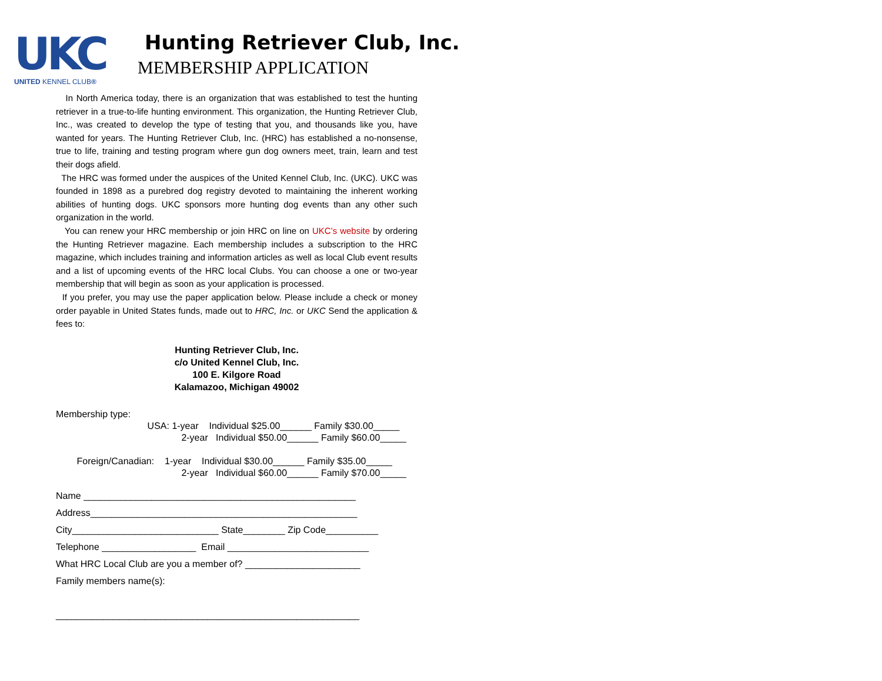UKC
UNITED KENNEL CLUB®
Hunting Retriever Club, Inc.
MEMBERSHIP APPLICATION
In North America today, there is an organization that was established to test the hunting retriever in a true-to-life hunting environment. This organization, the Hunting Retriever Club, Inc., was created to develop the type of testing that you, and thousands like you, have wanted for years. The Hunting Retriever Club, Inc. (HRC) has established a no-nonsense, true to life, training and testing program where gun dog owners meet, train, learn and test their dogs afield.
The HRC was formed under the auspices of the United Kennel Club, Inc. (UKC). UKC was founded in 1898 as a purebred dog registry devoted to maintaining the inherent working abilities of hunting dogs. UKC sponsors more hunting dog events than any other such organization in the world.
You can renew your HRC membership or join HRC on line on UKC’s website by ordering the Hunting Retriever magazine. Each membership includes a subscription to the HRC magazine, which includes training and information articles as well as local Club event results and a list of upcoming events of the HRC local Clubs. You can choose a one or two-year membership that will begin as soon as your application is processed.
If you prefer, you may use the paper application below. Please include a check or money order payable in United States funds, made out to HRC, Inc. or UKC Send the application & fees to:
Hunting Retriever Club, Inc.
c/o United Kennel Club, Inc.
100 E. Kilgore Road
Kalamazoo, Michigan 49002
Membership type:
USA: 1-year Individual $25.00______ Family $30.00_____
2-year Individual $50.00______ Family $60.00_____
Foreign/Canadian: 1-year Individual $30.00______ Family $35.00_____
2-year Individual $60.00______ Family $70.00_____
Name ____________________________________________________ Address___________________________________________________ City____________________________ State________ Zip Code__________ Telephone __________________ Email ___________________________ What HRC Local Club are you a member of? ______________________ Family members name(s): __________________________________________________________